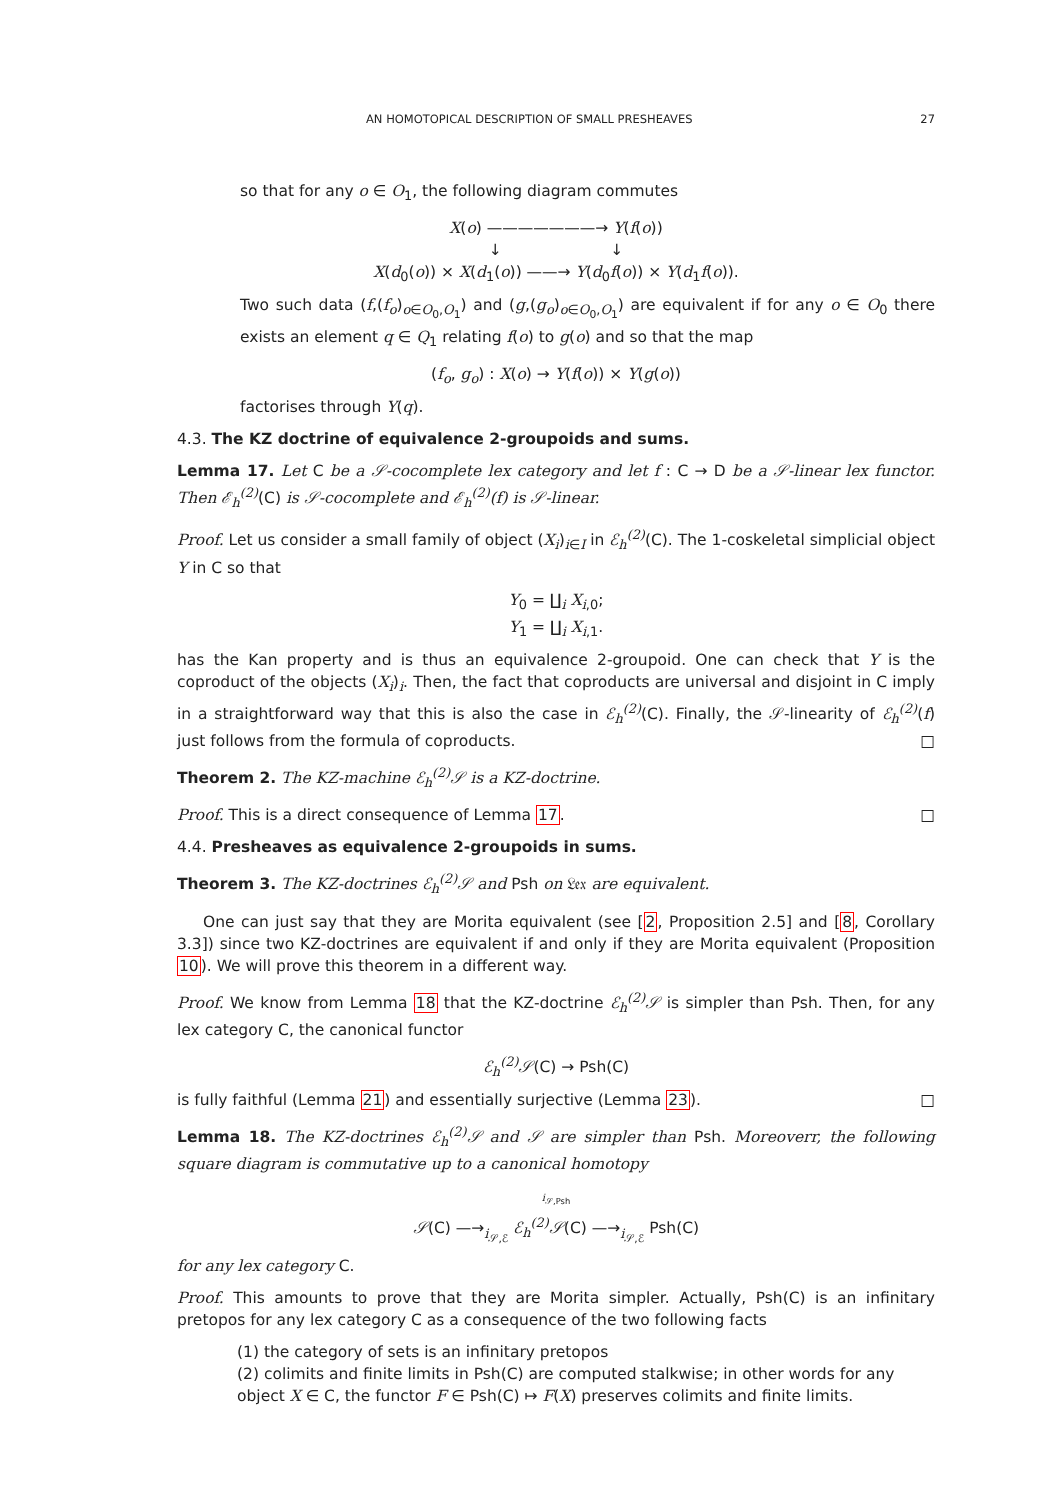AN HOMOTOPICAL DESCRIPTION OF SMALL PRESHEAVES 27
so that for any o ∈ O<sub>1</sub>, the following diagram commutes
X(o) ———————→ Y(f(o))
↓ ↓
X(d<sub>0</sub>(o)) × X(d<sub>1</sub>(o)) ——→ Y(d<sub>0</sub>f(o)) × Y(d<sub>1</sub>f(o)).
Two such data (f,(f<sub>o</sub>)<sub>o∈O<sub>0</sub>,O<sub>1</sub></sub>) and (g,(g<sub>o</sub>)<sub>o∈O<sub>0</sub>,O<sub>1</sub></sub>) are equivalent if for any o ∈ O<sub>0</sub> there exists an element q ∈ Q<sub>1</sub> relating f(o) to g(o) and so that the map
(f<sub>o</sub>, g<sub>o</sub>) : X(o) → Y(f(o)) × Y(g(o))
factorises through Y(q).
4.3. The KZ doctrine of equivalence 2-groupoids and sums.
Lemma 17. Let C be a 𝒮-cocomplete lex category and let f : C → D be a 𝒮-linear lex functor. Then ℰ<sub>h</sub><sup>(2)</sup>(C) is 𝒮-cocomplete and ℰ<sub>h</sub><sup>(2)</sup>(f) is 𝒮-linear.
Proof. Let us consider a small family of object (X<sub>i</sub>)<sub>i∈I</sub> in ℰ<sub>h</sub><sup>(2)</sup>(C). The 1-coskeletal simplicial object Y in C so that
Y<sub>0</sub> = ∐<sub>i</sub> X<sub>i,0</sub>;
Y<sub>1</sub> = ∐<sub>i</sub> X<sub>i,1</sub>.
has the Kan property and is thus an equivalence 2-groupoid. One can check that Y is the coproduct of the objects (X<sub>i</sub>)<sub>i</sub>. Then, the fact that coproducts are universal and disjoint in C imply in a straightforward way that this is also the case in ℰ<sub>h</sub><sup>(2)</sup>(C). Finally, the 𝒮-linearity of ℰ<sub>h</sub><sup>(2)</sup>(f) just follows from the formula of coproducts. □
Theorem 2. The KZ-machine ℰ<sub>h</sub><sup>(2)</sup>𝒮 is a KZ-doctrine.
Proof. This is a direct consequence of Lemma 17. □
4.4. Presheaves as equivalence 2-groupoids in sums.
Theorem 3. The KZ-doctrines ℰ<sub>h</sub><sup>(2)</sup>𝒮 and Psh on 𝔏𝔢𝔵 are equivalent.
One can just say that they are Morita equivalent (see [2, Proposition 2.5] and [8, Corollary 3.3]) since two KZ-doctrines are equivalent if and only if they are Morita equivalent (Proposition 10). We will prove this theorem in a different way.
Proof. We know from Lemma 18 that the KZ-doctrine ℰ<sub>h</sub><sup>(2)</sup>𝒮 is simpler than Psh. Then, for any lex category C, the canonical functor
ℰ<sub>h</sub><sup>(2)</sup>𝒮(C) → Psh(C)
is fully faithful (Lemma 21) and essentially surjective (Lemma 23). □
Lemma 18. The KZ-doctrines ℰ<sub>h</sub><sup>(2)</sup>𝒮 and 𝒮 are simpler than Psh. Moreoverr, the following square diagram is commutative up to a canonical homotopy
i<sub>𝒮,Psh</sub>
𝒮(C) —→<sub>i<sub>𝒮,ℰ</sub></sub> ℰ<sub>h</sub><sup>(2)</sup>𝒮(C) —→<sub>i<sub>𝒮,ℰ</sub></sub> Psh(C)
for any lex category C.
Proof. This amounts to prove that they are Morita simpler. Actually, Psh(C) is an infinitary pretopos for any lex category C as a consequence of the two following facts
(1) the category of sets is an infinitary pretopos
(2) colimits and finite limits in Psh(C) are computed stalkwise; in other words for any object X ∈ C, the functor F ∈ Psh(C) ↦ F(X) preserves colimits and finite limits.